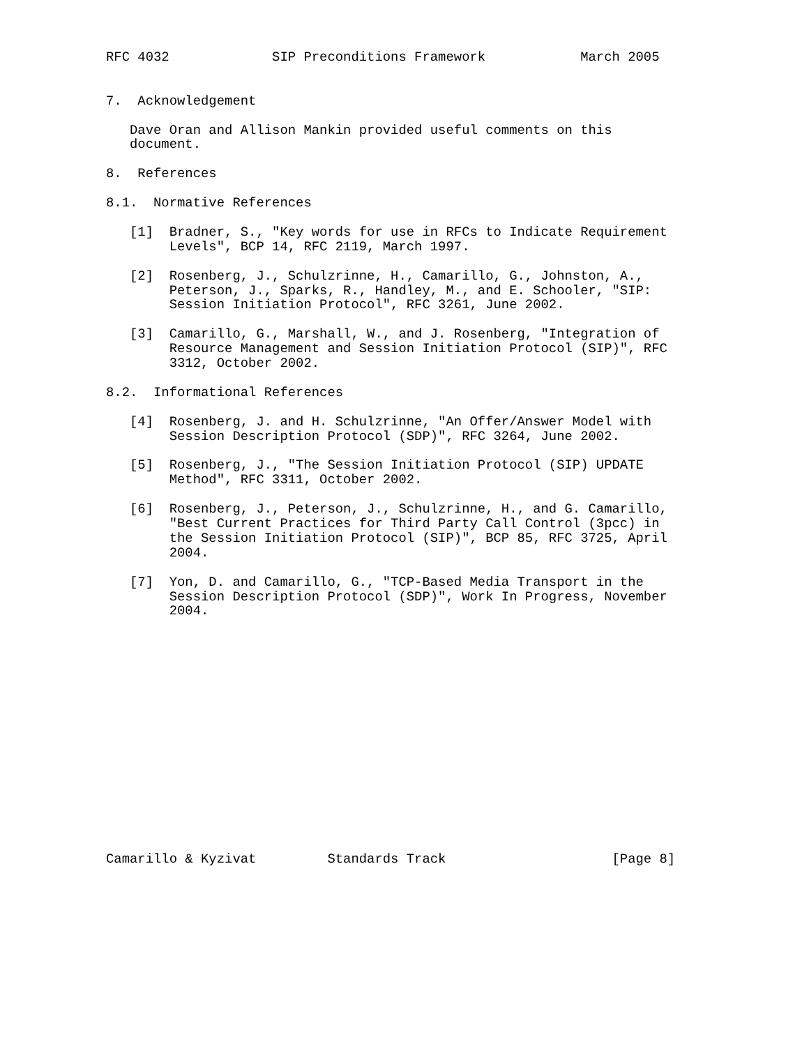RFC 4032             SIP Preconditions Framework            March 2005


7.  Acknowledgement

   Dave Oran and Allison Mankin provided useful comments on this
   document.

8.  References

8.1.  Normative References

   [1]  Bradner, S., "Key words for use in RFCs to Indicate Requirement
        Levels", BCP 14, RFC 2119, March 1997.

   [2]  Rosenberg, J., Schulzrinne, H., Camarillo, G., Johnston, A.,
        Peterson, J., Sparks, R., Handley, M., and E. Schooler, "SIP:
        Session Initiation Protocol", RFC 3261, June 2002.

   [3]  Camarillo, G., Marshall, W., and J. Rosenberg, "Integration of
        Resource Management and Session Initiation Protocol (SIP)", RFC
        3312, October 2002.

8.2.  Informational References

   [4]  Rosenberg, J. and H. Schulzrinne, "An Offer/Answer Model with
        Session Description Protocol (SDP)", RFC 3264, June 2002.

   [5]  Rosenberg, J., "The Session Initiation Protocol (SIP) UPDATE
        Method", RFC 3311, October 2002.

   [6]  Rosenberg, J., Peterson, J., Schulzrinne, H., and G. Camarillo,
        "Best Current Practices for Third Party Call Control (3pcc) in
        the Session Initiation Protocol (SIP)", BCP 85, RFC 3725, April
        2004.

   [7]  Yon, D. and Camarillo, G., "TCP-Based Media Transport in the
        Session Description Protocol (SDP)", Work In Progress, November
        2004.
















Camarillo & Kyzivat         Standards Track                     [Page 8]